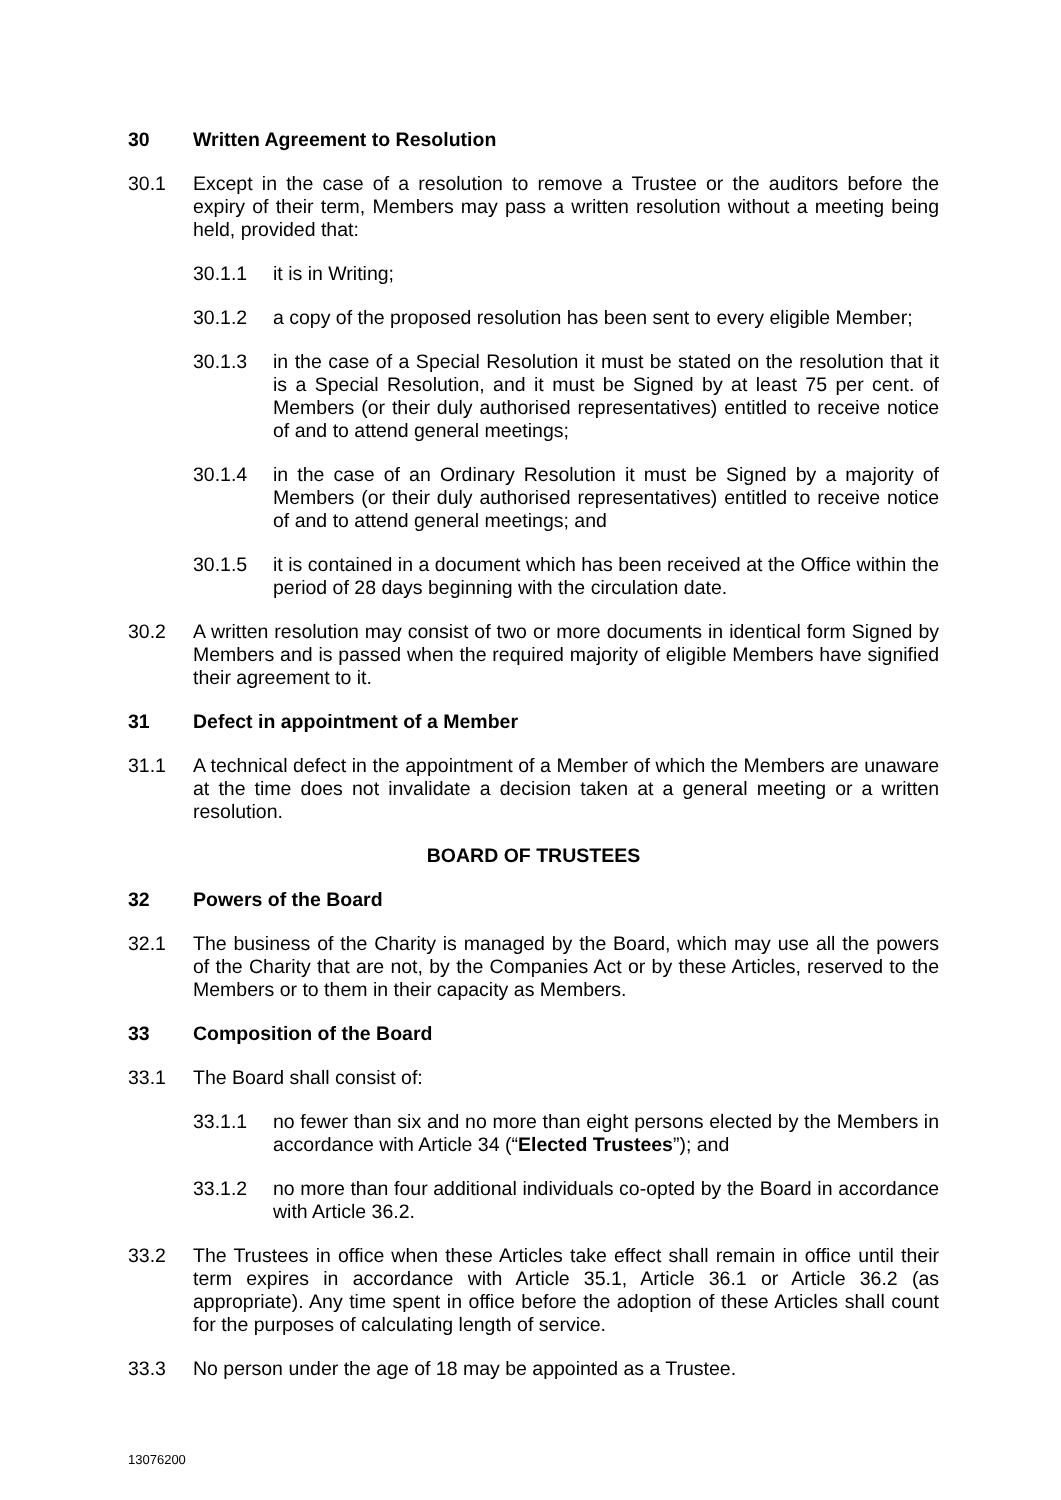30 Written Agreement to Resolution
30.1 Except in the case of a resolution to remove a Trustee or the auditors before the expiry of their term, Members may pass a written resolution without a meeting being held, provided that:
30.1.1 it is in Writing;
30.1.2 a copy of the proposed resolution has been sent to every eligible Member;
30.1.3 in the case of a Special Resolution it must be stated on the resolution that it is a Special Resolution, and it must be Signed by at least 75 per cent. of Members (or their duly authorised representatives) entitled to receive notice of and to attend general meetings;
30.1.4 in the case of an Ordinary Resolution it must be Signed by a majority of Members (or their duly authorised representatives) entitled to receive notice of and to attend general meetings; and
30.1.5 it is contained in a document which has been received at the Office within the period of 28 days beginning with the circulation date.
30.2 A written resolution may consist of two or more documents in identical form Signed by Members and is passed when the required majority of eligible Members have signified their agreement to it.
31 Defect in appointment of a Member
31.1 A technical defect in the appointment of a Member of which the Members are unaware at the time does not invalidate a decision taken at a general meeting or a written resolution.
BOARD OF TRUSTEES
32 Powers of the Board
32.1 The business of the Charity is managed by the Board, which may use all the powers of the Charity that are not, by the Companies Act or by these Articles, reserved to the Members or to them in their capacity as Members.
33 Composition of the Board
33.1 The Board shall consist of:
33.1.1 no fewer than six and no more than eight persons elected by the Members in accordance with Article 34 (“Elected Trustees”); and
33.1.2 no more than four additional individuals co-opted by the Board in accordance with Article 36.2.
33.2 The Trustees in office when these Articles take effect shall remain in office until their term expires in accordance with Article 35.1, Article 36.1 or Article 36.2 (as appropriate). Any time spent in office before the adoption of these Articles shall count for the purposes of calculating length of service.
33.3 No person under the age of 18 may be appointed as a Trustee.
13076200